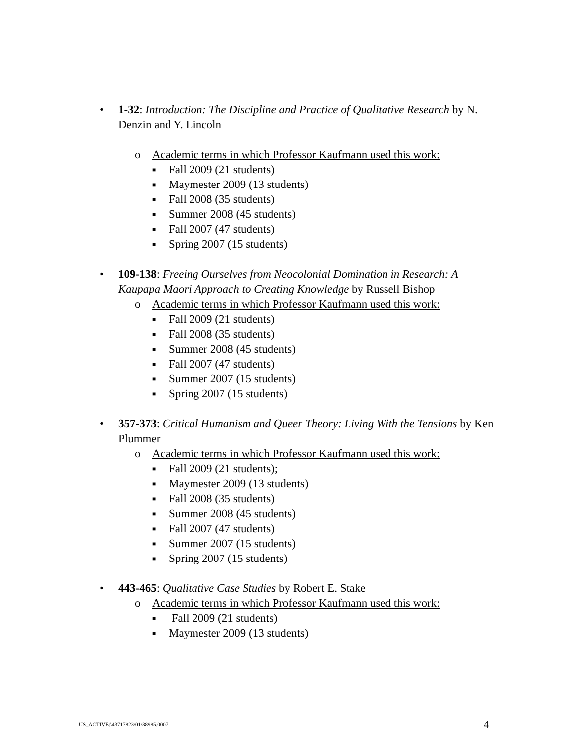• 1-32: Introduction: The Discipline and Practice of Qualitative Research by N. Denzin and Y. Lincoln
o Academic terms in which Professor Kaufmann used this work:
■
Fall 2009 (21 students)
■
Maymester 2009 (13 students)
■
Fall 2008 (35 students)
■
Summer 2008 (45 students)
■
Fall 2007 (47 students)
■
Spring 2007 (15 students)
• 109-138: Freeing Ourselves from Neocolonial Domination in Research: A Kaupapa Maori Approach to Creating Knowledge by Russell Bishop
o Academic terms in which Professor Kaufmann used this work:
■
Fall 2009 (21 students)
■
Fall 2008 (35 students)
■
Summer 2008 (45 students)
■
Fall 2007 (47 students)
■
Summer 2007 (15 students)
■
Spring 2007 (15 students)
• 357-373: Critical Humanism and Queer Theory: Living With the Tensions by Ken Plummer
o Academic terms in which Professor Kaufmann used this work:
■
Fall 2009 (21 students);
■
Maymester 2009 (13 students)
■
Fall 2008 (35 students)
■
Summer 2008 (45 students)
■
Fall 2007 (47 students)
■
Summer 2007 (15 students)
■
Spring 2007 (15 students)
• 443-465: Qualitative Case Studies by Robert E. Stake
o Academic terms in which Professor Kaufmann used this work:
■
Fall 2009 (21 students)
■
Maymester 2009 (13 students)
US_ACTIVE:\43717823\01\38985.0007
4